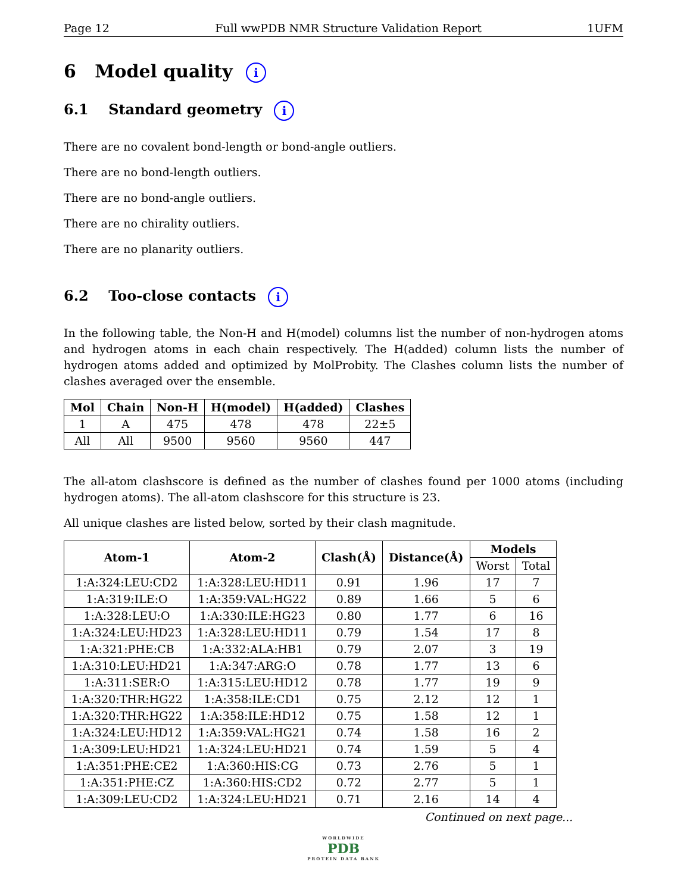Page 12 Full wwPDB NMR Structure Validation Report 1UFM
6 Model quality i
6.1 Standard geometry i
There are no covalent bond-length or bond-angle outliers.
There are no bond-length outliers.
There are no bond-angle outliers.
There are no chirality outliers.
There are no planarity outliers.
6.2 Too-close contacts i
In the following table, the Non-H and H(model) columns list the number of non-hydrogen atoms and hydrogen atoms in each chain respectively. The H(added) column lists the number of hydrogen atoms added and optimized by MolProbity. The Clashes column lists the number of clashes averaged over the ensemble.
| Mol | Chain | Non-H | H(model) | H(added) | Clashes |
| --- | --- | --- | --- | --- | --- |
| 1 | A | 475 | 478 | 478 | 22±5 |
| All | All | 9500 | 9560 | 9560 | 447 |
The all-atom clashscore is defined as the number of clashes found per 1000 atoms (including hydrogen atoms). The all-atom clashscore for this structure is 23.
All unique clashes are listed below, sorted by their clash magnitude.
| Atom-1 | Atom-2 | Clash(Å) | Distance(Å) | Models | |
| --- | --- | --- | --- | --- | --- |
| | | | | Worst | Total |
| 1:A:324:LEU:CD2 | 1:A:328:LEU:HD11 | 0.91 | 1.96 | 17 | 7 |
| 1:A:319:ILE:O | 1:A:359:VAL:HG22 | 0.89 | 1.66 | 5 | 6 |
| 1:A:328:LEU:O | 1:A:330:ILE:HG23 | 0.80 | 1.77 | 6 | 16 |
| 1:A:324:LEU:HD23 | 1:A:328:LEU:HD11 | 0.79 | 1.54 | 17 | 8 |
| 1:A:321:PHE:CB | 1:A:332:ALA:HB1 | 0.79 | 2.07 | 3 | 19 |
| 1:A:310:LEU:HD21 | 1:A:347:ARG:O | 0.78 | 1.77 | 13 | 6 |
| 1:A:311:SER:O | 1:A:315:LEU:HD12 | 0.78 | 1.77 | 19 | 9 |
| 1:A:320:THR:HG22 | 1:A:358:ILE:CD1 | 0.75 | 2.12 | 12 | 1 |
| 1:A:320:THR:HG22 | 1:A:358:ILE:HD12 | 0.75 | 1.58 | 12 | 1 |
| 1:A:324:LEU:HD12 | 1:A:359:VAL:HG21 | 0.74 | 1.58 | 16 | 2 |
| 1:A:309:LEU:HD21 | 1:A:324:LEU:HD21 | 0.74 | 1.59 | 5 | 4 |
| 1:A:351:PHE:CE2 | 1:A:360:HIS:CG | 0.73 | 2.76 | 5 | 1 |
| 1:A:351:PHE:CZ | 1:A:360:HIS:CD2 | 0.72 | 2.77 | 5 | 1 |
| 1:A:309:LEU:CD2 | 1:A:324:LEU:HD21 | 0.71 | 2.16 | 14 | 4 |
Continued on next page...
WORLDWIDE
PDB
PROTEIN DATA BANK